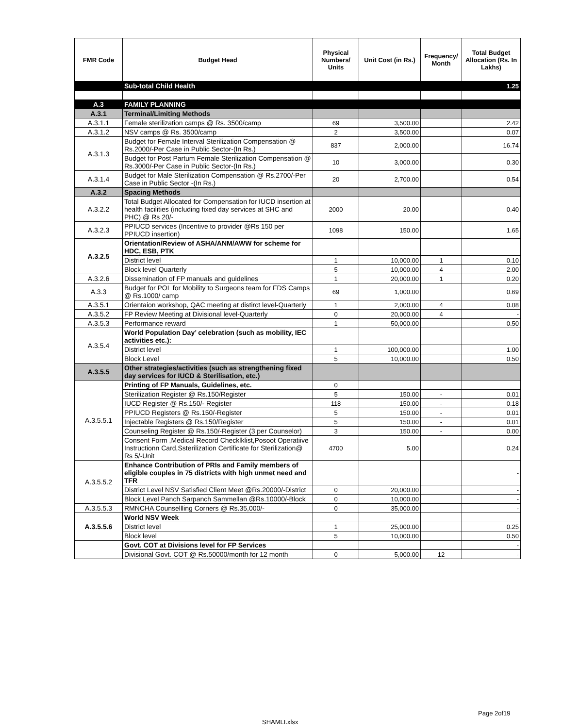| FMR Code | Budget Head | Physical Numbers/ Units | Unit Cost (in Rs.) | Frequency/ Month | Total Budget Allocation (Rs. In Lakhs) |
| --- | --- | --- | --- | --- | --- |
| | Sub-total Child Health | | | | 1.25 |
| A.3 | FAMILY PLANNING | | | | |
| A.3.1 | Terminal/Limiting Methods | | | | |
| A.3.1.1 | Female sterilization camps @ Rs. 3500/camp | 69 | 3,500.00 | | 2.42 |
| A.3.1.2 | NSV camps @ Rs. 3500/camp | 2 | 3,500.00 | | 0.07 |
| A.3.1.3 | Budget for Female Interval Sterilization Compensation @ Rs.2000/-Per Case in Public Sector-(In Rs.) | 837 | 2,000.00 | | 16.74 |
| | Budget for Post Partum Female Sterilization Compensation @ Rs.3000/-Per Case in Public Sector-(In Rs.) | 10 | 3,000.00 | | 0.30 |
| A.3.1.4 | Budget for Male Sterilization Compensation @ Rs.2700/-Per Case in Public Sector -(In Rs.) | 20 | 2,700.00 | | 0.54 |
| A.3.2 | Spacing Methods | | | | |
| A.3.2.2 | Total Budget Allocated for Compensation for IUCD insertion at health facilities (including fixed day services at SHC and PHC) @ Rs 20/- | 2000 | 20.00 | | 0.40 |
| A.3.2.3 | PPIUCD services (Incentive to provider @Rs 150 per PPIUCD insertion) | 1098 | 150.00 | | 1.65 |
| A.3.2.5 | Orientation/Review of ASHA/ANM/AWW for scheme for HDC, ESB, PTK | | | | |
| | District level | 1 | 10,000.00 | 1 | 0.10 |
| | Block level Quarterly | 5 | 10,000.00 | 4 | 2.00 |
| A.3.2.6 | Dissemination of FP manuals and guidelines | 1 | 20,000.00 | 1 | 0.20 |
| A.3.3 | Budget for POL for Mobility to Surgeons team for FDS Camps @ Rs.1000/ camp | 69 | 1,000.00 | | 0.69 |
| A.3.5.1 | Orientaion workshop, QAC meeting at distirct level-Quarterly | 1 | 2,000.00 | 4 | 0.08 |
| A.3.5.2 | FP Review Meeting at Divisional level-Quarterly | 0 | 20,000.00 | 4 | - |
| A.3.5.3 | Performance reward | 1 | 50,000.00 | | 0.50 |
| A.3.5.4 | World Population Day’ celebration (such as mobility, IEC activities etc.): | | | | |
| | District level | 1 | 100,000.00 | | 1.00 |
| | Block Level | 5 | 10,000.00 | | 0.50 |
| A.3.5.5 | Other strategies/activities (such as strengthening fixed day services for IUCD & Sterilisation, etc.) | | | | |
| A.3.5.5.1 | Printing of FP Manuals, Guidelines, etc. | 0 | | | |
| | Sterilization Register @ Rs.150/Register | 5 | 150.00 | - | 0.01 |
| | IUCD Register @ Rs.150/- Register | 118 | 150.00 | - | 0.18 |
| | PPIUCD Registers @ Rs.150/-Register | 5 | 150.00 | - | 0.01 |
| | Injectable Registers @ Rs.150/Register | 5 | 150.00 | - | 0.01 |
| | Counseling Register @ Rs.150/-Register (3 per Counselor) | 3 | 150.00 | - | 0.00 |
| | Consent Form ,Medical Record Checklklist,Posoot Operatiive Instructionn Card,Ssterilization Certificate for Sterilization@ Rs 5/-Unit | 4700 | 5.00 | | 0.24 |
| A.3.5.5.2 | Enhance Contribution of PRIs and Family members of eligible couples in 75 districts with high unmet need and TFR | | | | - |
| | District Level NSV Satisfied Client Meet @Rs.20000/-District | 0 | 20,000.00 | | - |
| | Block Level Panch Sarpanch Sammellan @Rs.10000/-Block | 0 | 10,000.00 | | - |
| A.3.5.5.3 | RMNCHA Counsellling Corners @ Rs.35,000/- | 0 | 35,000.00 | | - |
| A.3.5.5.6 | World NSV Week | | | | |
| | District level | 1 | 25,000.00 | | 0.25 |
| | Block level | 5 | 10,000.00 | | 0.50 |
| | Govt. COT at Divisions level for FP Services | | | | - |
| | Divisional Govt. COT @ Rs.50000/month for 12 month | 0 | 5,000.00 | 12 | - |
Page 2of19
SHAMLI.xlsx